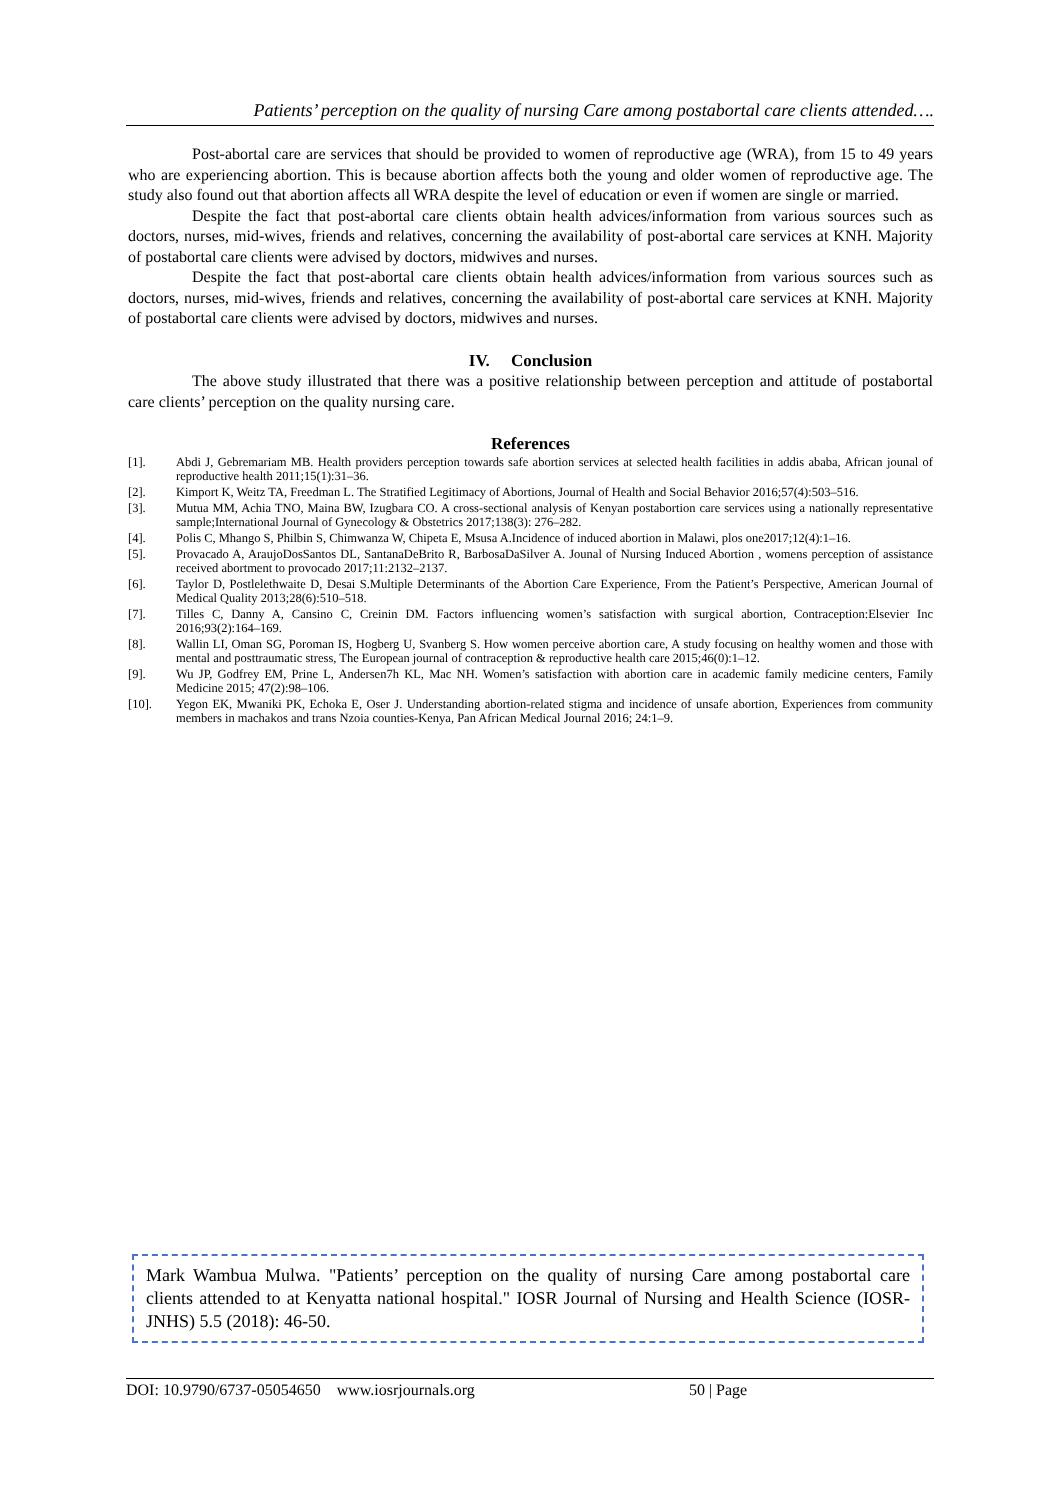Patients’ perception on the quality of nursing Care among postabortal care clients attended….
Post-abortal care are services that should be provided to women of reproductive age (WRA), from 15 to 49 years who are experiencing abortion. This is because abortion affects both the young and older women of reproductive age. The study also found out that abortion affects all WRA despite the level of education or even if women are single or married.
Despite the fact that post-abortal care clients obtain health advices/information from various sources such as doctors, nurses, mid-wives, friends and relatives, concerning the availability of post-abortal care services at KNH. Majority of postabortal care clients were advised by doctors, midwives and nurses.
Despite the fact that post-abortal care clients obtain health advices/information from various sources such as doctors, nurses, mid-wives, friends and relatives, concerning the availability of post-abortal care services at KNH. Majority of postabortal care clients were advised by doctors, midwives and nurses.
IV. Conclusion
The above study illustrated that there was a positive relationship between perception and attitude of postabortal care clients’ perception on the quality nursing care.
References
[1]. Abdi J, Gebremariam MB. Health providers perception towards safe abortion services at selected health facilities in addis ababa, African jounal of reproductive health 2011;15(1):31–36.
[2]. Kimport K, Weitz TA, Freedman L. The Stratified Legitimacy of Abortions, Journal of Health and Social Behavior 2016;57(4):503–516.
[3]. Mutua MM, Achia TNO, Maina BW, Izugbara CO. A cross-sectional analysis of Kenyan postabortion care services using a nationally representative sample;International Journal of Gynecology & Obstetrics 2017;138(3): 276–282.
[4]. Polis C, Mhango S, Philbin S, Chimwanza W, Chipeta E, Msusa A.Incidence of induced abortion in Malawi, plos one2017;12(4):1–16.
[5]. Provacado A, AraujoDosSantos DL, SantanaDeBrito R, BarbosaDaSilver A. Jounal of Nursing Induced Abortion , womens perception of assistance received abortment to provocado 2017;11:2132–2137.
[6]. Taylor D, Postlelethwaite D, Desai S.Multiple Determinants of the Abortion Care Experience, From the Patient’s Perspective, American Journal of Medical Quality 2013;28(6):510–518.
[7]. Tilles C, Danny A, Cansino C, Creinin DM. Factors influencing women’s satisfaction with surgical abortion, Contraception:Elsevier Inc 2016;93(2):164–169.
[8]. Wallin LI, Oman SG, Poroman IS, Hogberg U, Svanberg S. How women perceive abortion care, A study focusing on healthy women and those with mental and posttraumatic stress, The European journal of contraception & reproductive health care 2015;46(0):1–12.
[9]. Wu JP, Godfrey EM, Prine L, Andersen7h KL, Mac NH. Women’s satisfaction with abortion care in academic family medicine centers, Family Medicine 2015; 47(2):98–106.
[10]. Yegon EK, Mwaniki PK, Echoka E, Oser J. Understanding abortion-related stigma and incidence of unsafe abortion, Experiences from community members in machakos and trans Nzoia counties-Kenya, Pan African Medical Journal 2016; 24:1–9.
Mark Wambua Mulwa. "Patients’ perception on the quality of nursing Care among postabortal care clients attended to at Kenyatta national hospital." IOSR Journal of Nursing and Health Science (IOSR-JNHS) 5.5 (2018): 46-50.
DOI: 10.9790/6737-05054650 www.iosrjournals.org 50 | Page